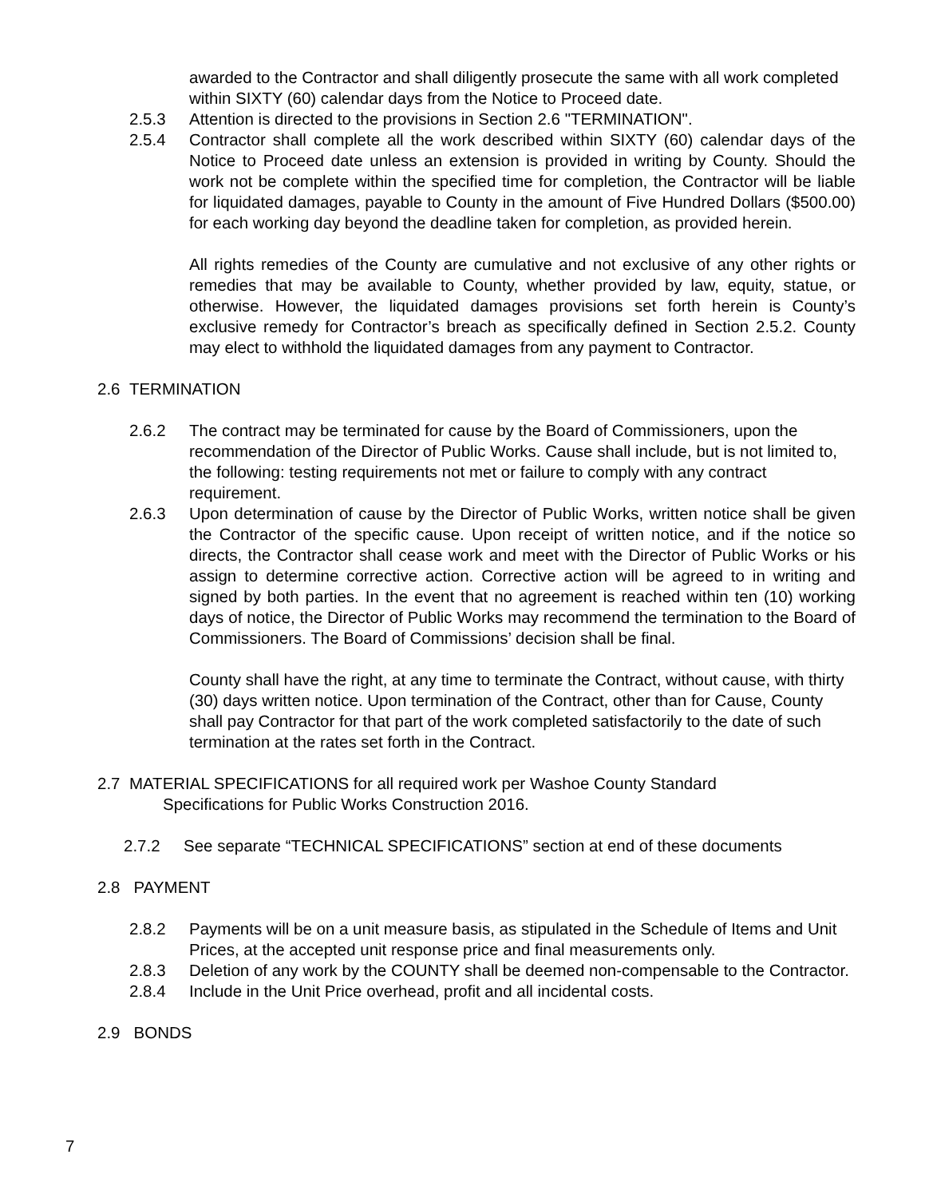awarded to the Contractor and shall diligently prosecute the same with all work completed within SIXTY (60) calendar days from the Notice to Proceed date.
2.5.3 Attention is directed to the provisions in Section 2.6 "TERMINATION".
2.5.4 Contractor shall complete all the work described within SIXTY (60) calendar days of the Notice to Proceed date unless an extension is provided in writing by County. Should the work not be complete within the specified time for completion, the Contractor will be liable for liquidated damages, payable to County in the amount of Five Hundred Dollars ($500.00) for each working day beyond the deadline taken for completion, as provided herein.
All rights remedies of the County are cumulative and not exclusive of any other rights or remedies that may be available to County, whether provided by law, equity, statue, or otherwise. However, the liquidated damages provisions set forth herein is County’s exclusive remedy for Contractor’s breach as specifically defined in Section 2.5.2. County may elect to withhold the liquidated damages from any payment to Contractor.
2.6 TERMINATION
2.6.2 The contract may be terminated for cause by the Board of Commissioners, upon the recommendation of the Director of Public Works. Cause shall include, but is not limited to, the following: testing requirements not met or failure to comply with any contract requirement.
2.6.3 Upon determination of cause by the Director of Public Works, written notice shall be given the Contractor of the specific cause. Upon receipt of written notice, and if the notice so directs, the Contractor shall cease work and meet with the Director of Public Works or his assign to determine corrective action. Corrective action will be agreed to in writing and signed by both parties. In the event that no agreement is reached within ten (10) working days of notice, the Director of Public Works may recommend the termination to the Board of Commissioners. The Board of Commissions’ decision shall be final.
County shall have the right, at any time to terminate the Contract, without cause, with thirty (30) days written notice. Upon termination of the Contract, other than for Cause, County shall pay Contractor for that part of the work completed satisfactorily to the date of such termination at the rates set forth in the Contract.
2.7 MATERIAL SPECIFICATIONS for all required work per Washoe County Standard
Specifications for Public Works Construction 2016.
2.7.2 See separate “TECHNICAL SPECIFICATIONS” section at end of these documents
2.8 PAYMENT
2.8.2 Payments will be on a unit measure basis, as stipulated in the Schedule of Items and Unit Prices, at the accepted unit response price and final measurements only.
2.8.3 Deletion of any work by the COUNTY shall be deemed non-compensable to the Contractor.
2.8.4 Include in the Unit Price overhead, profit and all incidental costs.
2.9 BONDS
7